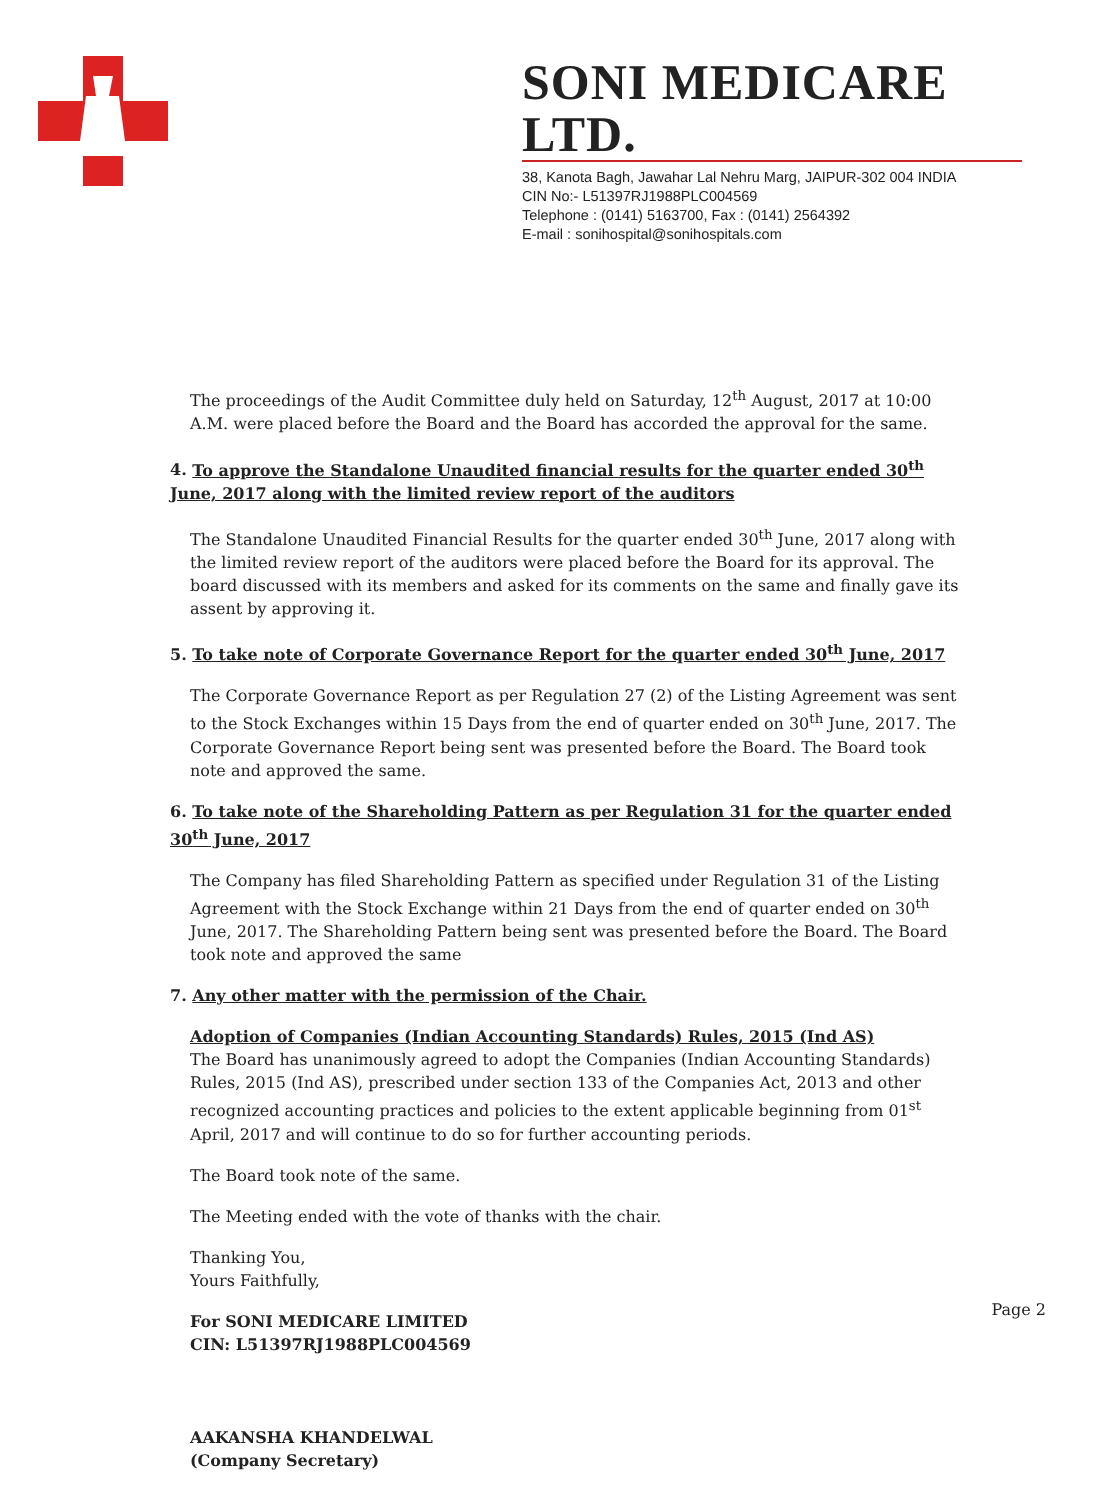SONI MEDICARE LTD.
38, Kanota Bagh, Jawahar Lal Nehru Marg, JAIPUR-302 004 INDIA
CIN No:- L51397RJ1988PLC004569
Telephone : (0141) 5163700, Fax : (0141) 2564392
E-mail : sonihospital@sonihospitals.com
The proceedings of the Audit Committee duly held on Saturday, 12<sup>th</sup> August, 2017 at 10:00 A.M. were placed before the Board and the Board has accorded the approval for the same.
4. To approve the Standalone Unaudited financial results for the quarter ended 30<sup>th</sup> June, 2017 along with the limited review report of the auditors
The Standalone Unaudited Financial Results for the quarter ended 30<sup>th</sup> June, 2017 along with the limited review report of the auditors were placed before the Board for its approval. The board discussed with its members and asked for its comments on the same and finally gave its assent by approving it.
5. To take note of Corporate Governance Report for the quarter ended 30<sup>th</sup> June, 2017
The Corporate Governance Report as per Regulation 27 (2) of the Listing Agreement was sent to the Stock Exchanges within 15 Days from the end of quarter ended on 30<sup>th</sup> June, 2017. The Corporate Governance Report being sent was presented before the Board. The Board took note and approved the same.
6. To take note of the Shareholding Pattern as per Regulation 31 for the quarter ended 30<sup>th</sup> June, 2017
The Company has filed Shareholding Pattern as specified under Regulation 31 of the Listing Agreement with the Stock Exchange within 21 Days from the end of quarter ended on 30<sup>th</sup> June, 2017. The Shareholding Pattern being sent was presented before the Board. The Board took note and approved the same
7. Any other matter with the permission of the Chair.
Adoption of Companies (Indian Accounting Standards) Rules, 2015 (Ind AS)
The Board has unanimously agreed to adopt the Companies (Indian Accounting Standards) Rules, 2015 (Ind AS), prescribed under section 133 of the Companies Act, 2013 and other recognized accounting practices and policies to the extent applicable beginning from 01<sup>st</sup> April, 2017 and will continue to do so for further accounting periods.
The Board took note of the same.
The Meeting ended with the vote of thanks with the chair.
Thanking You,
Yours Faithfully,
For SONI MEDICARE LIMITED
CIN: L51397RJ1988PLC004569
AAKANSHA KHANDELWAL
(Company Secretary)
Page 2